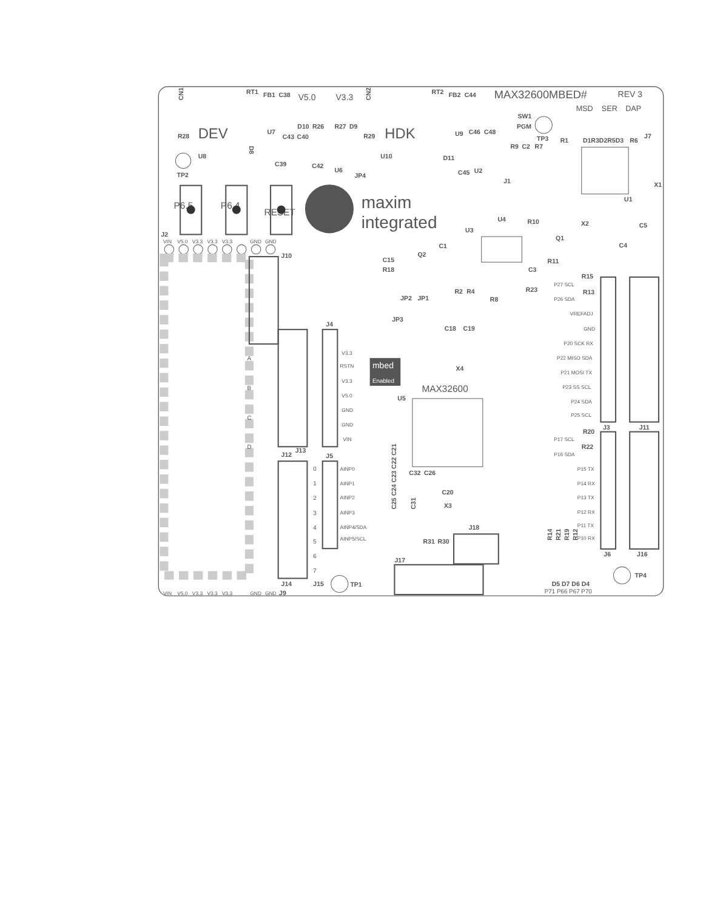MAX32600MBED#
REV 3
MSD
SER
DAP
CN1
RT1
FB1
C38
V5.0
V3.3
CN2
RT2
FB2
C44
SW1
PGM
R28
DEV
D10
R26
R27
D9
R29
HDK
U7
C43
C40
U9
C46
C48
TP3
R1
D1R3D2R5D3
R6
J7
R9
C2
R7
U8
D8
U10
D11
TP2
C39
C42
U6
JP4
C45
U2
J1
X1
U1
P6.5
P6.4
RESET
maxim
integrated
U4
R10
U3
Q1
X2
C5
C4
C1
R11
C3
Q2
C15
R18
R2
R4
R23
R8
JP2
JP1
JP3
C18
C19
X4
J2
VIN
V5.0
V3.3
V3.3
V3.3
GND
GND
J10
A
B
C
D
J12
J13
J14
J15
J9
VIN
V5.0
V3.3
V3.3
V3.3
GND
GND
J4
V3.3
RSTN
V3.3
V5.0
GND
GND
VIN
J5
0
AINP0
1
AINP1
2
AINP2
3
AINP3
4
AINP4/SDA
5
AINP5/SCL
6
7
TP1
mbed
Enabled
MAX32600
U5
C32
C26
C20
C25 C24 C23 C22 C21
C31
X3
J18
R31
R30
J17
R15
P27 SCL
R13
P26 SDA
VREFADJ
GND
P20 SCK RX
P22 MISO SDA
P21 MOSI TX
P23 SS SCL
P24 SDA
P25 SCL
J3
J11
R20
P17 SCL
R22
P16 SDA
P15 TX
P14 RX
P13 TX
P12 RX
P11 TX
P10 RX
R14
R21
R19
R12
J6
J16
TP4
D5 D7 D6 D4
P71 P66 P67 P70